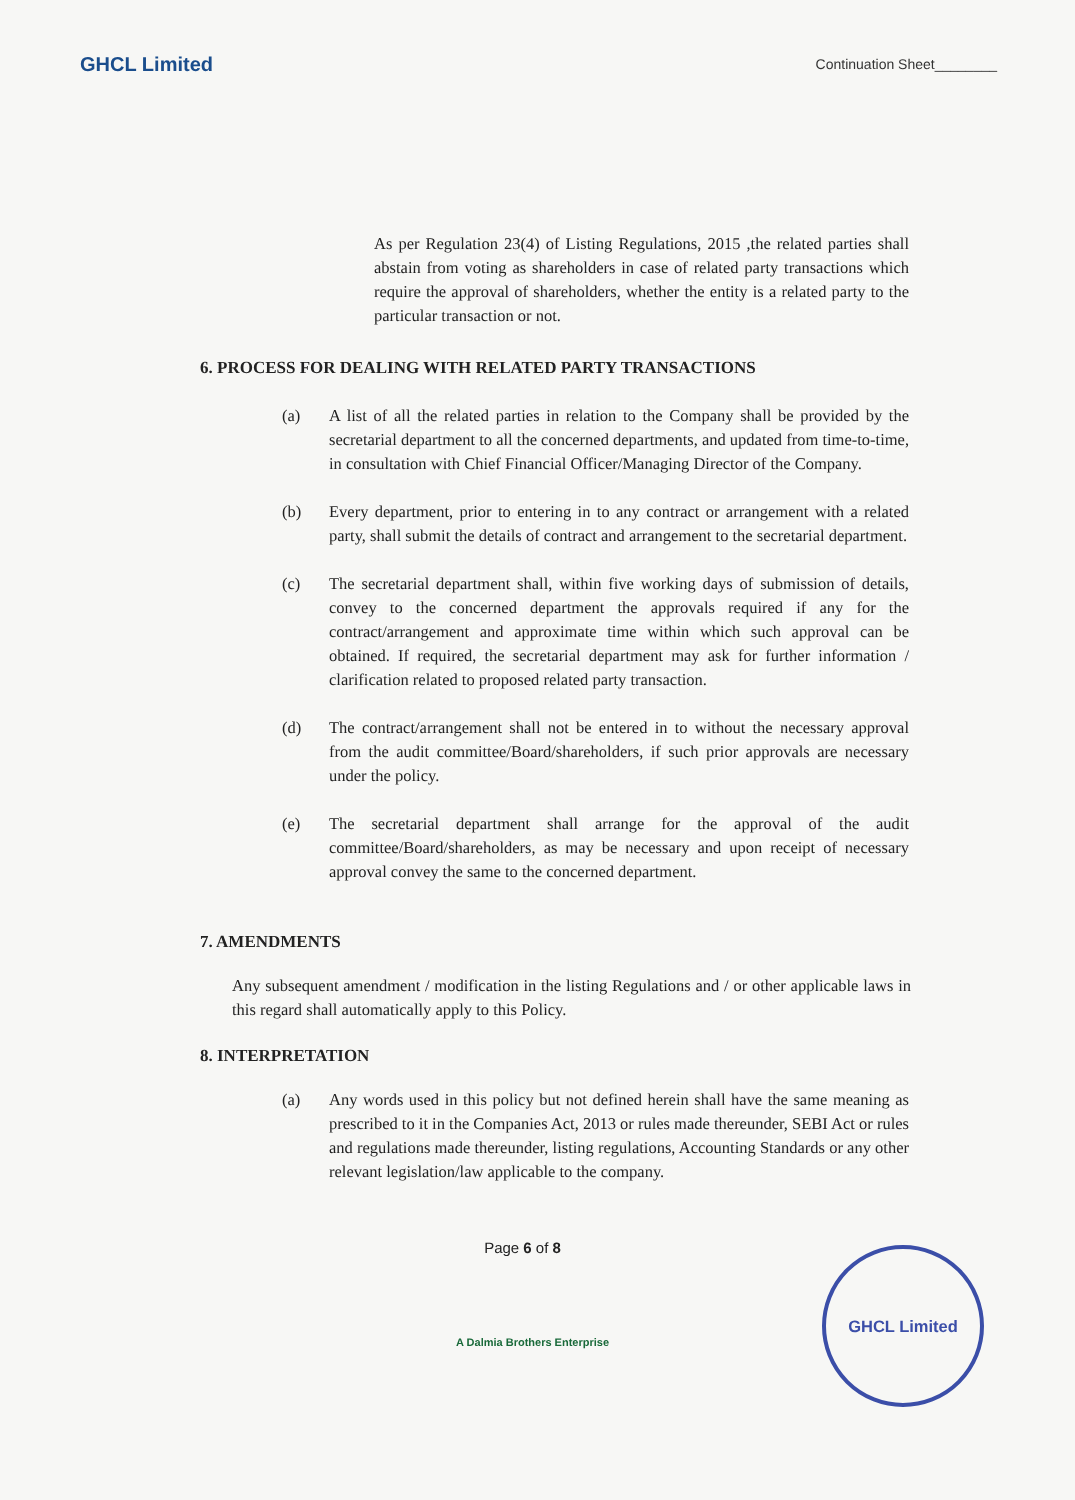GHCL Limited Continuation Sheet________
As per Regulation 23(4) of Listing Regulations, 2015 ,the related parties shall abstain from voting as shareholders in case of related party transactions which require the approval of shareholders, whether the entity is a related party to the particular transaction or not.
6. PROCESS FOR DEALING WITH RELATED PARTY TRANSACTIONS
(a) A list of all the related parties in relation to the Company shall be provided by the secretarial department to all the concerned departments, and updated from time-to-time, in consultation with Chief Financial Officer/Managing Director of the Company.
(b) Every department, prior to entering in to any contract or arrangement with a related party, shall submit the details of contract and arrangement to the secretarial department.
(c) The secretarial department shall, within five working days of submission of details, convey to the concerned department the approvals required if any for the contract/arrangement and approximate time within which such approval can be obtained. If required, the secretarial department may ask for further information / clarification related to proposed related party transaction.
(d) The contract/arrangement shall not be entered in to without the necessary approval from the audit committee/Board/shareholders, if such prior approvals are necessary under the policy.
(e) The secretarial department shall arrange for the approval of the audit committee/Board/shareholders, as may be necessary and upon receipt of necessary approval convey the same to the concerned department.
7. AMENDMENTS
Any subsequent amendment / modification in the listing Regulations and / or other applicable laws in this regard shall automatically apply to this Policy.
8. INTERPRETATION
(a) Any words used in this policy but not defined herein shall have the same meaning as prescribed to it in the Companies Act, 2013 or rules made thereunder, SEBI Act or rules and regulations made thereunder, listing regulations, Accounting Standards or any other relevant legislation/law applicable to the company.
Page 6 of 8
GHCL Limited
A Dalmia Brothers Enterprise